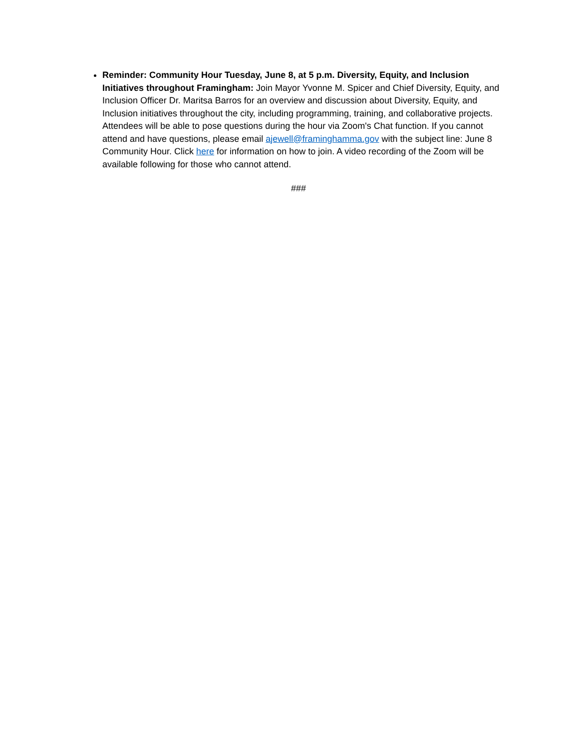Reminder: Community Hour Tuesday, June 8, at 5 p.m. Diversity, Equity, and Inclusion Initiatives throughout Framingham: Join Mayor Yvonne M. Spicer and Chief Diversity, Equity, and Inclusion Officer Dr. Maritsa Barros for an overview and discussion about Diversity, Equity, and Inclusion initiatives throughout the city, including programming, training, and collaborative projects. Attendees will be able to pose questions during the hour via Zoom's Chat function. If you cannot attend and have questions, please email ajewell@framinghamma.gov with the subject line: June 8 Community Hour. Click here for information on how to join. A video recording of the Zoom will be available following for those who cannot attend.
###